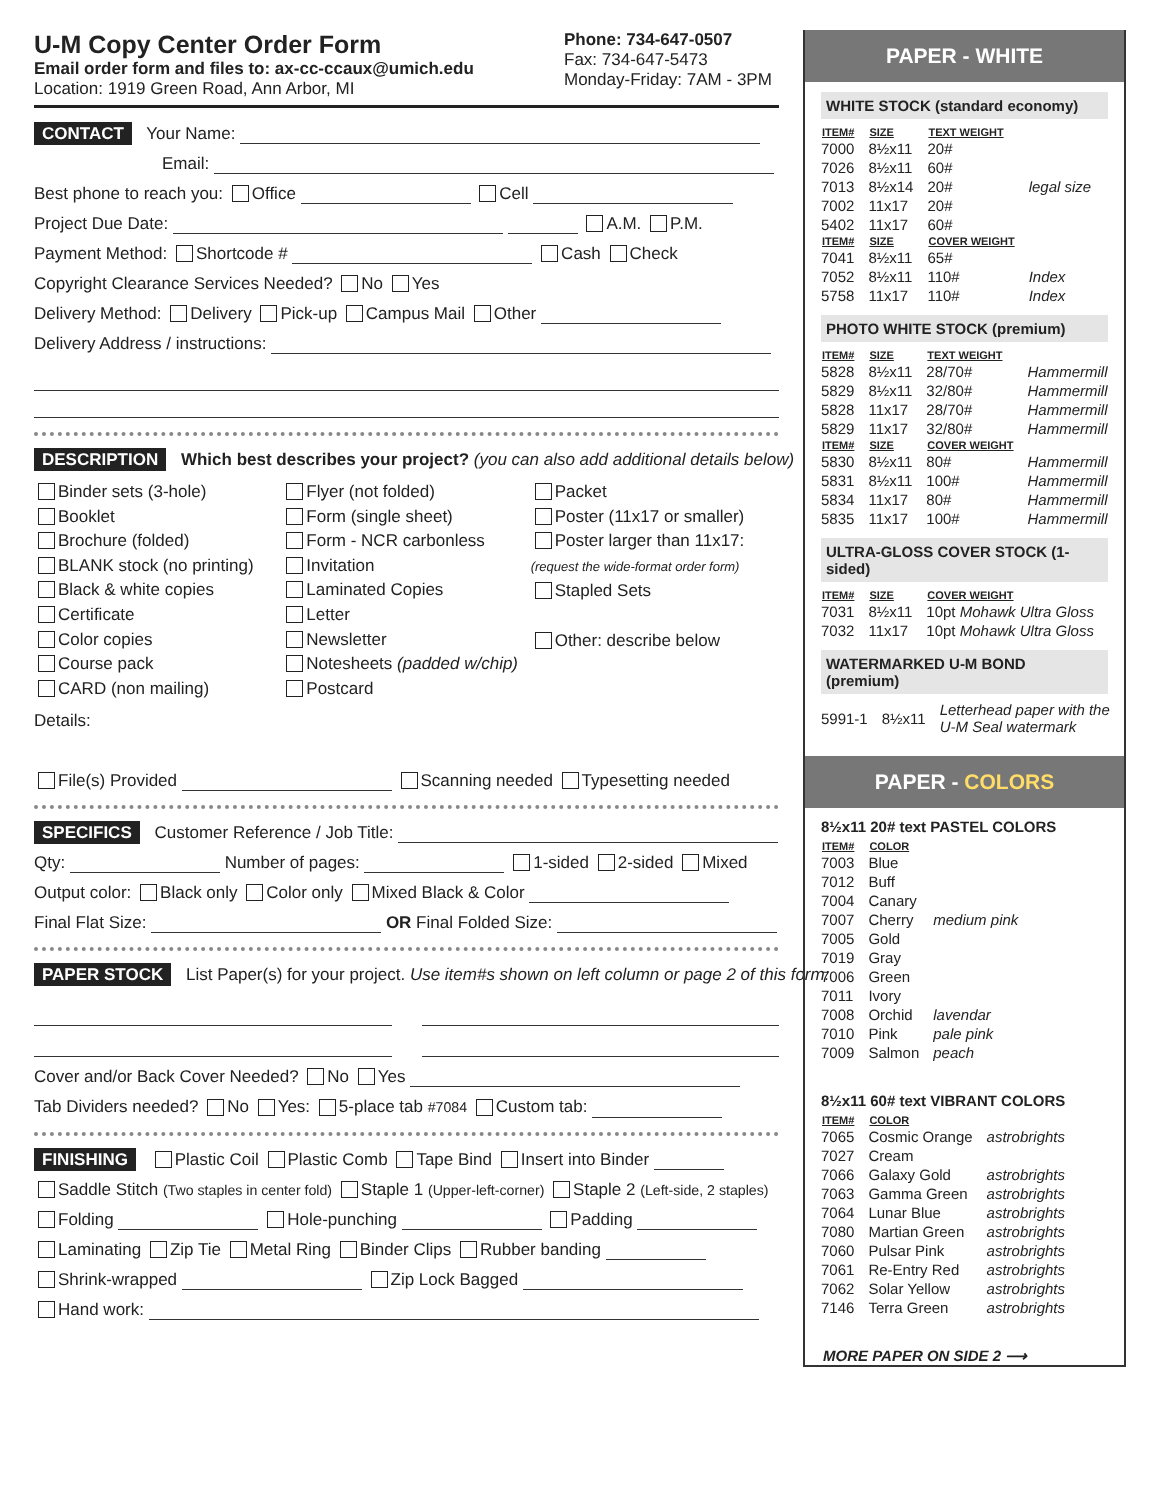U-M Copy Center Order Form
Email order form and files to: ax-cc-ccaux@umich.edu
Location: 1919 Green Road, Ann Arbor, MI
Phone: 734-647-0507
Fax: 734-647-5473
Monday-Friday: 7AM - 3PM
CONTACT Your Name:
Email:
Best phone to reach you: Office Cell
Project Due Date: A.M. P.M.
Payment Method: Shortcode # Cash Check
Copyright Clearance Services Needed? No Yes
Delivery Method: Delivery Pick-up Campus Mail Other
Delivery Address / instructions:
DESCRIPTION Which best describes your project? (you can also add additional details below)
Binder sets (3-hole)
Booklet
Brochure (folded)
BLANK stock (no printing)
Black & white copies
Certificate
Color copies
Course pack
CARD (non mailing)
Flyer (not folded)
Form (single sheet)
Form - NCR carbonless
Invitation
Laminated Copies
Letter
Newsletter
Notesheets (padded w/chip)
Postcard
Packet
Poster (11x17 or smaller)
Poster larger than 11x17:
(request the wide-format order form)
Stapled Sets
Other: describe below
Details:
File(s) Provided Scanning needed Typesetting needed
SPECIFICS Customer Reference / Job Title:
Qty: Number of pages: 1-sided 2-sided Mixed
Output color: Black only Color only Mixed Black & Color
Final Flat Size: OR Final Folded Size:
PAPER STOCK List Paper(s) for your project. Use item#s shown on left column or page 2 of this form:
Cover and/or Back Cover Needed? No Yes
Tab Dividers needed? No Yes: 5-place tab #7084 Custom tab:
FINISHING Plastic Coil Plastic Comb Tape Bind Insert into Binder
Saddle Stitch (Two staples in center fold) Staple 1 (Upper-left-corner) Staple 2 (Left-side, 2 staples)
Folding Hole-punching Padding
Laminating Zip Tie Metal Ring Binder Clips Rubber banding
Shrink-wrapped Zip Lock Bagged
Hand work:
PAPER - WHITE
WHITE STOCK (standard economy)
| ITEM# | SIZE | TEXT WEIGHT | |
| --- | --- | --- | --- |
| 7000 | 8½x11 | 20# | |
| 7026 | 8½x11 | 60# | |
| 7013 | 8½x14 | 20# | legal size |
| 7002 | 11x17 | 20# | |
| 5402 | 11x17 | 60# | |
| ITEM# | SIZE | COVER WEIGHT | |
| 7041 | 8½x11 | 65# | |
| 7052 | 8½x11 | 110# | Index |
| 5758 | 11x17 | 110# | Index |
PHOTO WHITE STOCK (premium)
| ITEM# | SIZE | TEXT WEIGHT | |
| --- | --- | --- | --- |
| 5828 | 8½x11 | 28/70# | Hammermill |
| 5829 | 8½x11 | 32/80# | Hammermill |
| 5828 | 11x17 | 28/70# | Hammermill |
| 5829 | 11x17 | 32/80# | Hammermill |
| ITEM# | SIZE | COVER WEIGHT | |
| 5830 | 8½x11 | 80# | Hammermill |
| 5831 | 8½x11 | 100# | Hammermill |
| 5834 | 11x17 | 80# | Hammermill |
| 5835 | 11x17 | 100# | Hammermill |
ULTRA-GLOSS COVER STOCK (1-sided)
| ITEM# | SIZE | COVER WEIGHT |
| --- | --- | --- |
| 7031 | 8½x11 | 10pt Mohawk Ultra Gloss |
| 7032 | 11x17 | 10pt Mohawk Ultra Gloss |
WATERMARKED U-M BOND (premium)
| 5991-1 | 8½x11 | Letterhead paper with the U-M Seal watermark |
PAPER - COLORS
8½x11 20# text PASTEL COLORS
| ITEM# | COLOR | |
| --- | --- | --- |
| 7003 | Blue | |
| 7012 | Buff | |
| 7004 | Canary | |
| 7007 | Cherry | medium pink |
| 7005 | Gold | |
| 7019 | Gray | |
| 7006 | Green | |
| 7011 | Ivory | |
| 7008 | Orchid | lavendar |
| 7010 | Pink | pale pink |
| 7009 | Salmon | peach |
8½x11 60# text VIBRANT COLORS
| ITEM# | COLOR | |
| --- | --- | --- |
| 7065 | Cosmic Orange | astrobrights |
| 7027 | Cream | |
| 7066 | Galaxy Gold | astrobrights |
| 7063 | Gamma Green | astrobrights |
| 7064 | Lunar Blue | astrobrights |
| 7080 | Martian Green | astrobrights |
| 7060 | Pulsar Pink | astrobrights |
| 7061 | Re-Entry Red | astrobrights |
| 7062 | Solar Yellow | astrobrights |
| 7146 | Terra Green | astrobrights |
MORE PAPER ON SIDE 2 ⟶